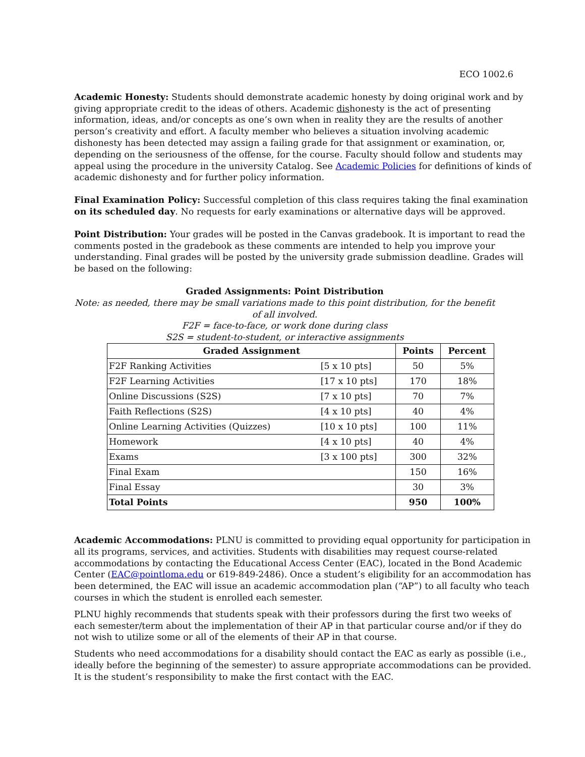ECO 1002.6
Academic Honesty: Students should demonstrate academic honesty by doing original work and by giving appropriate credit to the ideas of others. Academic dishonesty is the act of presenting information, ideas, and/or concepts as one’s own when in reality they are the results of another person’s creativity and effort. A faculty member who believes a situation involving academic dishonesty has been detected may assign a failing grade for that assignment or examination, or, depending on the seriousness of the offense, for the course. Faculty should follow and students may appeal using the procedure in the university Catalog. See Academic Policies for definitions of kinds of academic dishonesty and for further policy information.
Final Examination Policy: Successful completion of this class requires taking the final examination on its scheduled day. No requests for early examinations or alternative days will be approved.
Point Distribution: Your grades will be posted in the Canvas gradebook. It is important to read the comments posted in the gradebook as these comments are intended to help you improve your understanding. Final grades will be posted by the university grade submission deadline. Grades will be based on the following:
Graded Assignments: Point Distribution
Note: as needed, there may be small variations made to this point distribution, for the benefit of all involved.
F2F = face-to-face, or work done during class
S2S = student-to-student, or interactive assignments
| Graded Assignment | | Points | Percent |
| --- | --- | --- | --- |
| F2F Ranking Activities | [5 x 10 pts] | 50 | 5% |
| F2F Learning Activities | [17 x 10 pts] | 170 | 18% |
| Online Discussions (S2S) | [7 x 10 pts] | 70 | 7% |
| Faith Reflections (S2S) | [4 x 10 pts] | 40 | 4% |
| Online Learning Activities (Quizzes) | [10 x 10 pts] | 100 | 11% |
| Homework | [4 x 10 pts] | 40 | 4% |
| Exams | [3 x 100 pts] | 300 | 32% |
| Final Exam | | 150 | 16% |
| Final Essay | | 30 | 3% |
| Total Points | | 950 | 100% |
Academic Accommodations: PLNU is committed to providing equal opportunity for participation in all its programs, services, and activities. Students with disabilities may request course-related accommodations by contacting the Educational Access Center (EAC), located in the Bond Academic Center (EAC@pointloma.edu or 619-849-2486). Once a student’s eligibility for an accommodation has been determined, the EAC will issue an academic accommodation plan (“AP”) to all faculty who teach courses in which the student is enrolled each semester.
PLNU highly recommends that students speak with their professors during the first two weeks of each semester/term about the implementation of their AP in that particular course and/or if they do not wish to utilize some or all of the elements of their AP in that course.
Students who need accommodations for a disability should contact the EAC as early as possible (i.e., ideally before the beginning of the semester) to assure appropriate accommodations can be provided. It is the student’s responsibility to make the first contact with the EAC.